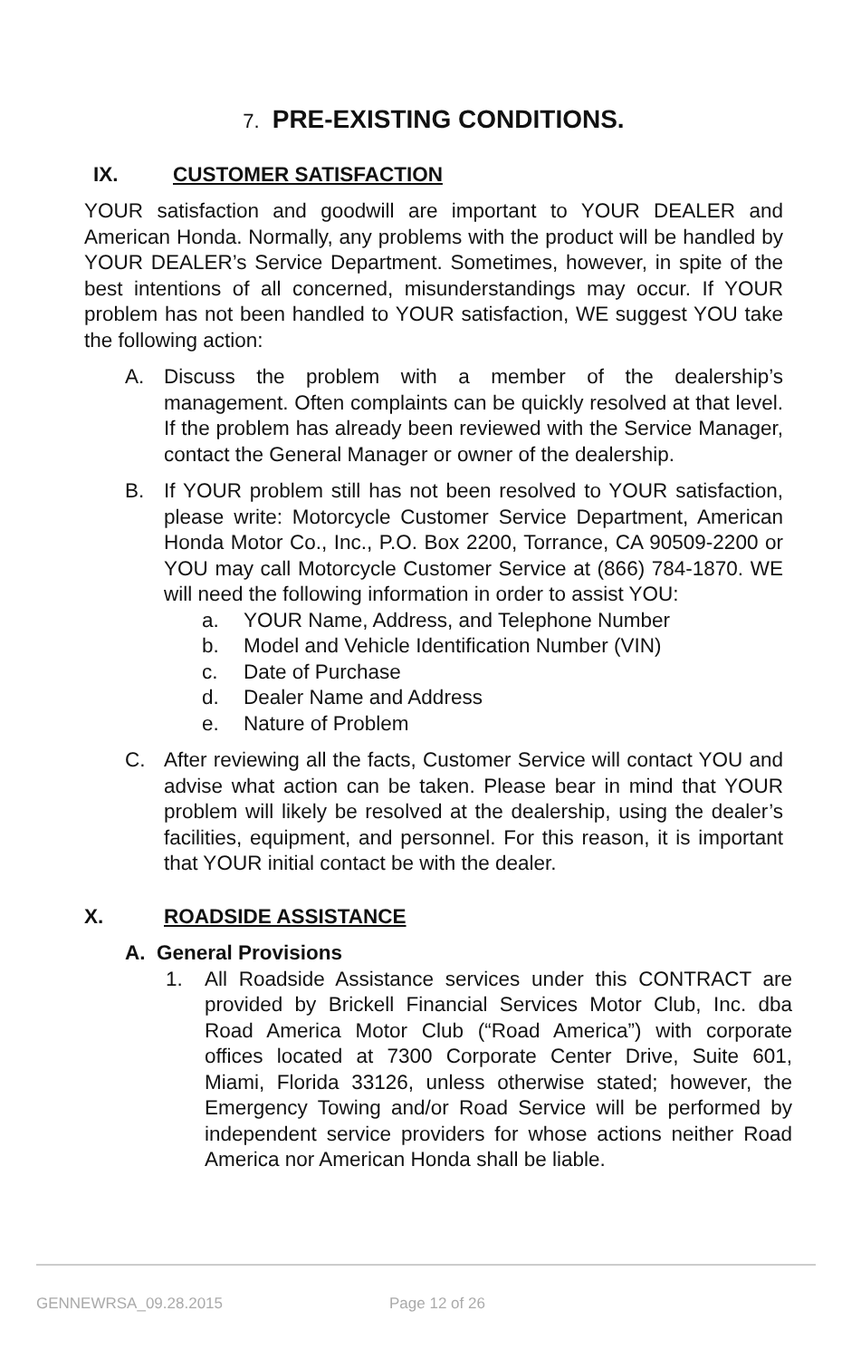7. PRE-EXISTING CONDITIONS.
IX. CUSTOMER SATISFACTION
YOUR satisfaction and goodwill are important to YOUR DEALER and American Honda. Normally, any problems with the product will be handled by YOUR DEALER’s Service Department. Sometimes, however, in spite of the best intentions of all concerned, misunderstandings may occur. If YOUR problem has not been handled to YOUR satisfaction, WE suggest YOU take the following action:
A. Discuss the problem with a member of the dealership’s management. Often complaints can be quickly resolved at that level. If the problem has already been reviewed with the Service Manager, contact the General Manager or owner of the dealership.
B. If YOUR problem still has not been resolved to YOUR satisfaction, please write: Motorcycle Customer Service Department, American Honda Motor Co., Inc., P.O. Box 2200, Torrance, CA 90509-2200 or YOU may call Motorcycle Customer Service at (866) 784-1870. WE will need the following information in order to assist YOU:
a. YOUR Name, Address, and Telephone Number
b. Model and Vehicle Identification Number (VIN)
c. Date of Purchase
d. Dealer Name and Address
e. Nature of Problem
C. After reviewing all the facts, Customer Service will contact YOU and advise what action can be taken. Please bear in mind that YOUR problem will likely be resolved at the dealership, using the dealer’s facilities, equipment, and personnel. For this reason, it is important that YOUR initial contact be with the dealer.
X. ROADSIDE ASSISTANCE
A. General Provisions
1. All Roadside Assistance services under this CONTRACT are provided by Brickell Financial Services Motor Club, Inc. dba Road America Motor Club (“Road America”) with corporate offices located at 7300 Corporate Center Drive, Suite 601, Miami, Florida 33126, unless otherwise stated; however, the Emergency Towing and/or Road Service will be performed by independent service providers for whose actions neither Road America nor American Honda shall be liable.
GENNEWRSA_09.28.2015 Page 12 of 26